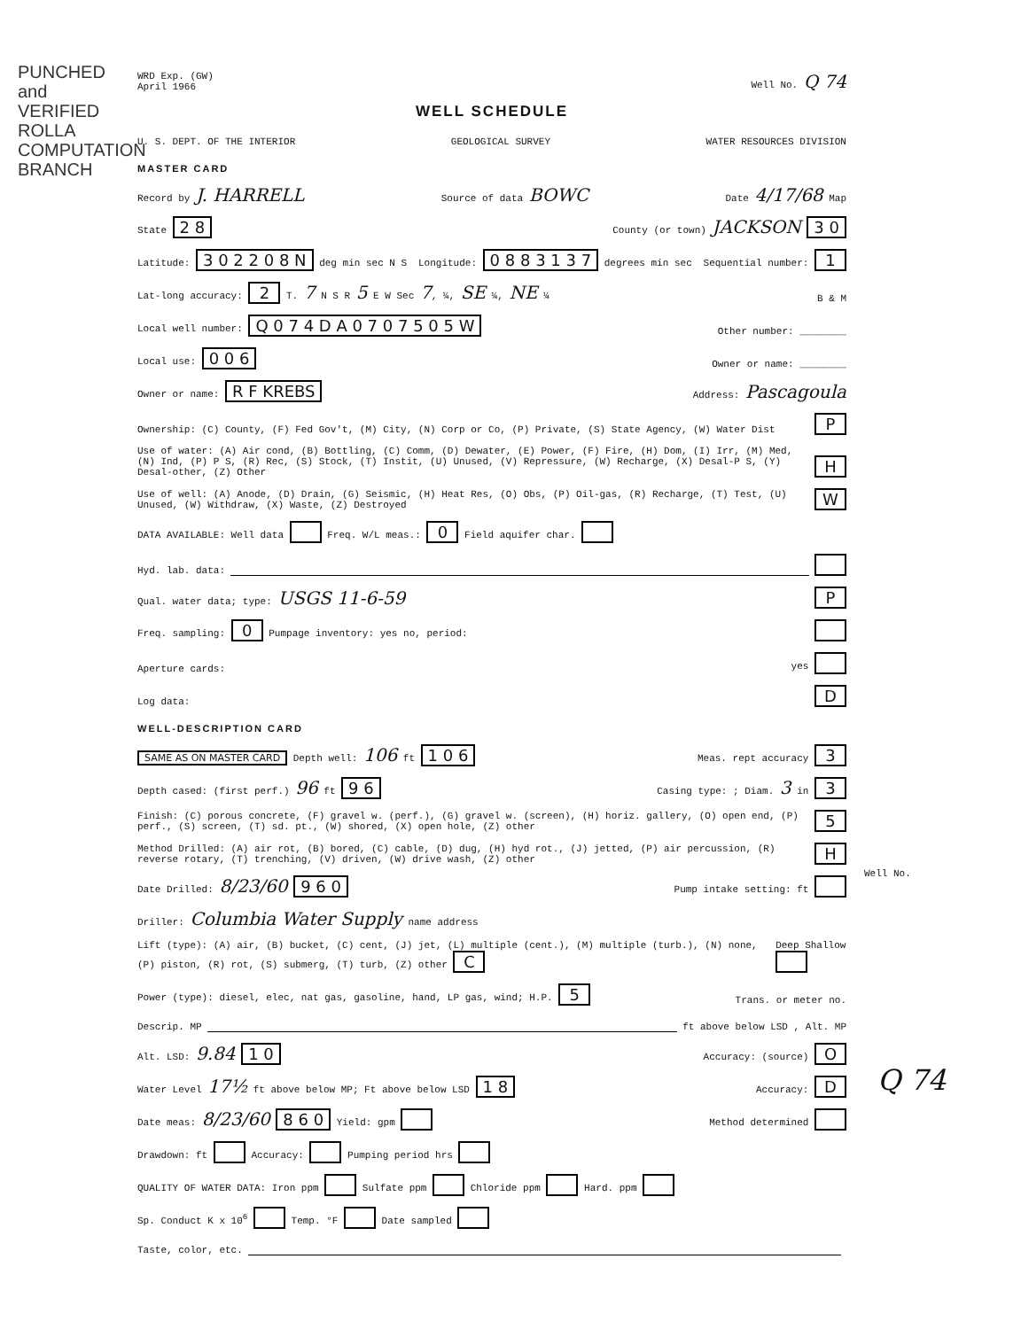PUNCHED and VERIFIED ROLLA COMPUTATION BRANCH
WRD Exp. (GW)
April 1966 Well No. Q 74
WELL SCHEDULE
U. S. DEPT. OF THE INTERIOR GEOLOGICAL SURVEY WATER RESOURCES DIVISION
MASTER CARD
Record by J. HARRELL Source of data BOWC Date 4/17/68 Map
State 2 8 County (or town) JACKSON 3 0
Latitude: 3 0 2 2 0 8 N deg min sec N S Longitude: 0 8 8 3 1 3 7 degrees min sec Sequential number: 1
Lat-long accuracy: 2 T. 7 N S R 5 E W Sec 7, ¼, SE ¼, NE ¼ B & M
Local well number: Q 0 7 4 D A 0 7 0 7 5 0 5 W Other number: ________
Local use: 0 0 6 Owner or name: ________
Owner or name: R F KREBS Address: Pascagoula
Ownership: (C) County, (F) Fed Gov't, (M) City, (N) Corp or Co, (P) Private, (S) State Agency, (W) Water Dist P
Use of water: (A) Air cond, (B) Bottling, (C) Comm, (D) Dewater, (E) Power, (F) Fire, (H) Dom, (I) Irr, (M) Med, (N) Ind, (P) P S, (R) Rec, (S) Stock, (T) Instit, (U) Unused, (V) Repressure, (W) Recharge, (X) Desal-P S, (Y) Desal-other, (Z) Other H
Use of well: (A) Anode, (D) Drain, (G) Seismic, (H) Heat Res, (O) Obs, (P) Oil-gas, (R) Recharge, (T) Test, (U) Unused, (W) Withdraw, (X) Waste, (Z) Destroyed W
DATA AVAILABLE: Well data Freq. W/L meas.: 0 Field aquifer char.
Hyd. lab. data:
Qual. water data; type: USGS 11-6-59 P
Freq. sampling: 0 Pumpage inventory: yes no, period:
Aperture cards: yes
Log data: D
WELL-DESCRIPTION CARD
SAME AS ON MASTER CARD Depth well: 106 ft 1 0 6 Meas. rept accuracy 3
Depth cased: (first perf.) 96 ft 9 6 Casing type: ; Diam. 3 in 3
Finish: (C) porous concrete, (F) gravel w. (perf.), (G) gravel w. (screen), (H) horiz. gallery, (O) open end, (P) perf., (S) screen, (T) sd. pt., (W) shored, (X) open hole, (Z) other 5
Method Drilled: (A) air rot, (B) bored, (C) cable, (D) dug, (H) hyd rot., (J) jetted, (P) air percussion, (R) reverse rotary, (T) trenching, (V) driven, (W) drive wash, (Z) other H
Date Drilled: 8/23/60 9 6 0 Pump intake setting: ft
Driller: Columbia Water Supply name address
Lift (type): (A) air, (B) bucket, (C) cent, (J) jet, (L) multiple (cent.), (M) multiple (turb.), (N) none, (P) piston, (R) rot, (S) submerg, (T) turb, (Z) other C Deep Shallow
Power (type): diesel, elec, nat gas, gasoline, hand, LP gas, wind; H.P. 5 Trans. or meter no.
Descrip. MP ft above below LSD , Alt. MP
Alt. LSD: 9.84 1 0 Accuracy: (source) O
Water Level 17½ ft above below MP; Ft above below LSD 1 8 Accuracy: D
Date meas: 8/23/60 8 6 0 Yield: gpm Method determined
Drawdown: ft Accuracy: Pumping period hrs
QUALITY OF WATER DATA: Iron ppm Sulfate ppm Chloride ppm Hard. ppm
Sp. Conduct K x 10<sup>6</sup> Temp. °F Date sampled
Taste, color, etc.
Well No.
Q 74